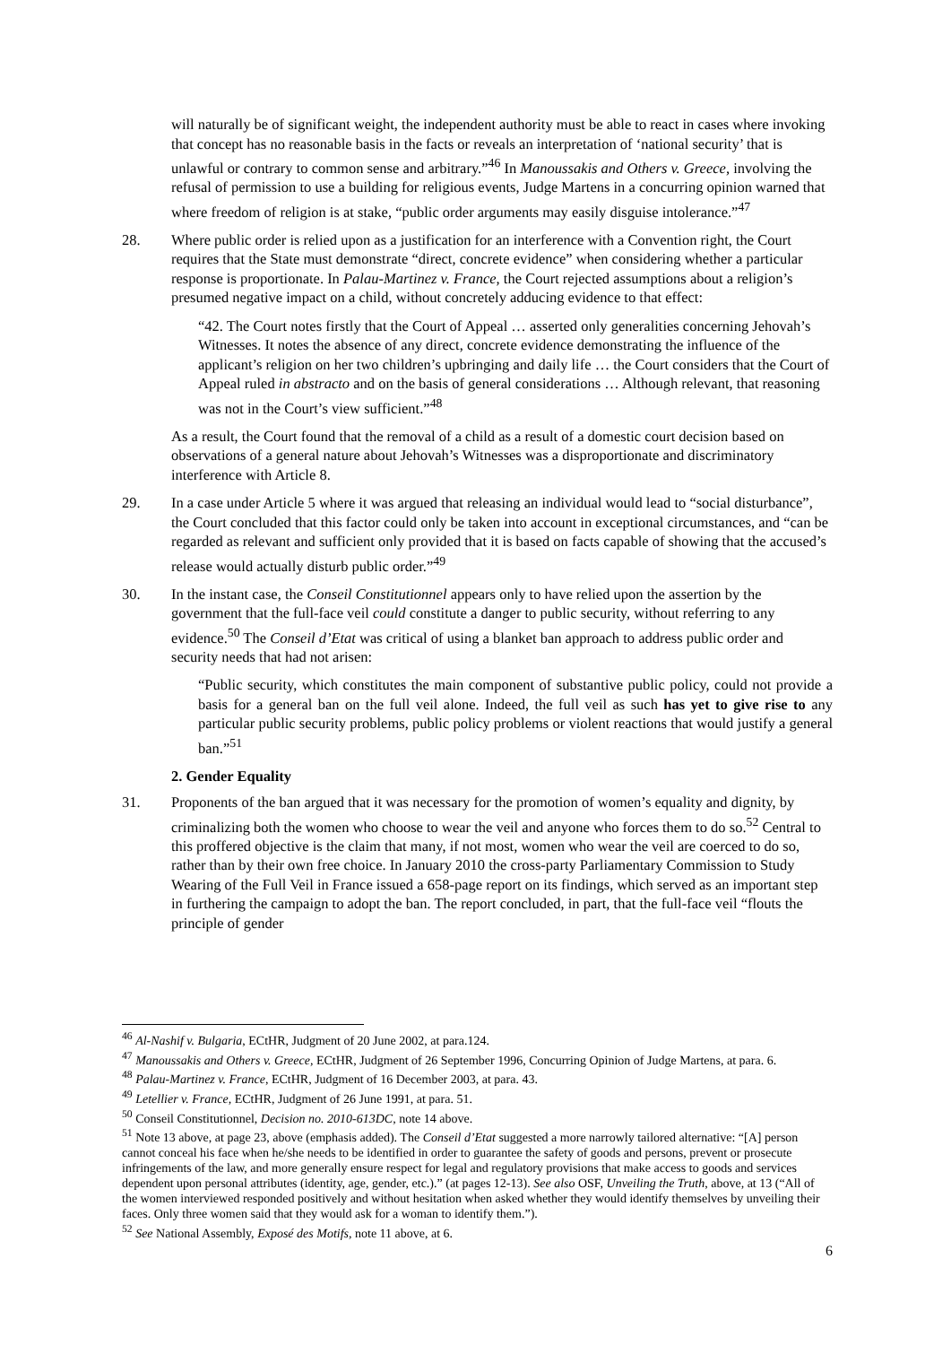will naturally be of significant weight, the independent authority must be able to react in cases where invoking that concept has no reasonable basis in the facts or reveals an interpretation of ‘national security’ that is unlawful or contrary to common sense and arbitrary.”<sup>46</sup> In Manoussakis and Others v. Greece, involving the refusal of permission to use a building for religious events, Judge Martens in a concurring opinion warned that where freedom of religion is at stake, “public order arguments may easily disguise intolerance.”<sup>47</sup>
28. Where public order is relied upon as a justification for an interference with a Convention right, the Court requires that the State must demonstrate “direct, concrete evidence” when considering whether a particular response is proportionate. In Palau-Martinez v. France, the Court rejected assumptions about a religion’s presumed negative impact on a child, without concretely adducing evidence to that effect:
“42. The Court notes firstly that the Court of Appeal … asserted only generalities concerning Jehovah’s Witnesses. It notes the absence of any direct, concrete evidence demonstrating the influence of the applicant’s religion on her two children’s upbringing and daily life … the Court considers that the Court of Appeal ruled in abstracto and on the basis of general considerations … Although relevant, that reasoning was not in the Court’s view sufficient.”<sup>48</sup>
As a result, the Court found that the removal of a child as a result of a domestic court decision based on observations of a general nature about Jehovah’s Witnesses was a disproportionate and discriminatory interference with Article 8.
29. In a case under Article 5 where it was argued that releasing an individual would lead to “social disturbance”, the Court concluded that this factor could only be taken into account in exceptional circumstances, and “can be regarded as relevant and sufficient only provided that it is based on facts capable of showing that the accused’s release would actually disturb public order.”<sup>49</sup>
30. In the instant case, the Conseil Constitutionnel appears only to have relied upon the assertion by the government that the full-face veil could constitute a danger to public security, without referring to any evidence.<sup>50</sup> The Conseil d’Etat was critical of using a blanket ban approach to address public order and security needs that had not arisen:
“Public security, which constitutes the main component of substantive public policy, could not provide a basis for a general ban on the full veil alone. Indeed, the full veil as such has yet to give rise to any particular public security problems, public policy problems or violent reactions that would justify a general ban.”<sup>51</sup>
2. Gender Equality
31. Proponents of the ban argued that it was necessary for the promotion of women’s equality and dignity, by criminalizing both the women who choose to wear the veil and anyone who forces them to do so.<sup>52</sup> Central to this proffered objective is the claim that many, if not most, women who wear the veil are coerced to do so, rather than by their own free choice. In January 2010 the cross-party Parliamentary Commission to Study Wearing of the Full Veil in France issued a 658-page report on its findings, which served as an important step in furthering the campaign to adopt the ban. The report concluded, in part, that the full-face veil “flouts the principle of gender
<sup>46</sup> Al-Nashif v. Bulgaria, ECtHR, Judgment of 20 June 2002, at para.124.
<sup>47</sup> Manoussakis and Others v. Greece, ECtHR, Judgment of 26 September 1996, Concurring Opinion of Judge Martens, at para. 6.
<sup>48</sup> Palau-Martinez v. France, ECtHR, Judgment of 16 December 2003, at para. 43.
<sup>49</sup> Letellier v. France, ECtHR, Judgment of 26 June 1991, at para. 51.
<sup>50</sup> Conseil Constitutionnel, Decision no. 2010-613DC, note 14 above.
<sup>51</sup> Note 13 above, at page 23, above (emphasis added). The Conseil d’Etat suggested a more narrowly tailored alternative: “[A] person cannot conceal his face when he/she needs to be identified in order to guarantee the safety of goods and persons, prevent or prosecute infringements of the law, and more generally ensure respect for legal and regulatory provisions that make access to goods and services dependent upon personal attributes (identity, age, gender, etc.).” (at pages 12-13). See also OSF, Unveiling the Truth, above, at 13 (“All of the women interviewed responded positively and without hesitation when asked whether they would identify themselves by unveiling their faces. Only three women said that they would ask for a woman to identify them.”).
<sup>52</sup> See National Assembly, Exposé des Motifs, note 11 above, at 6.
6